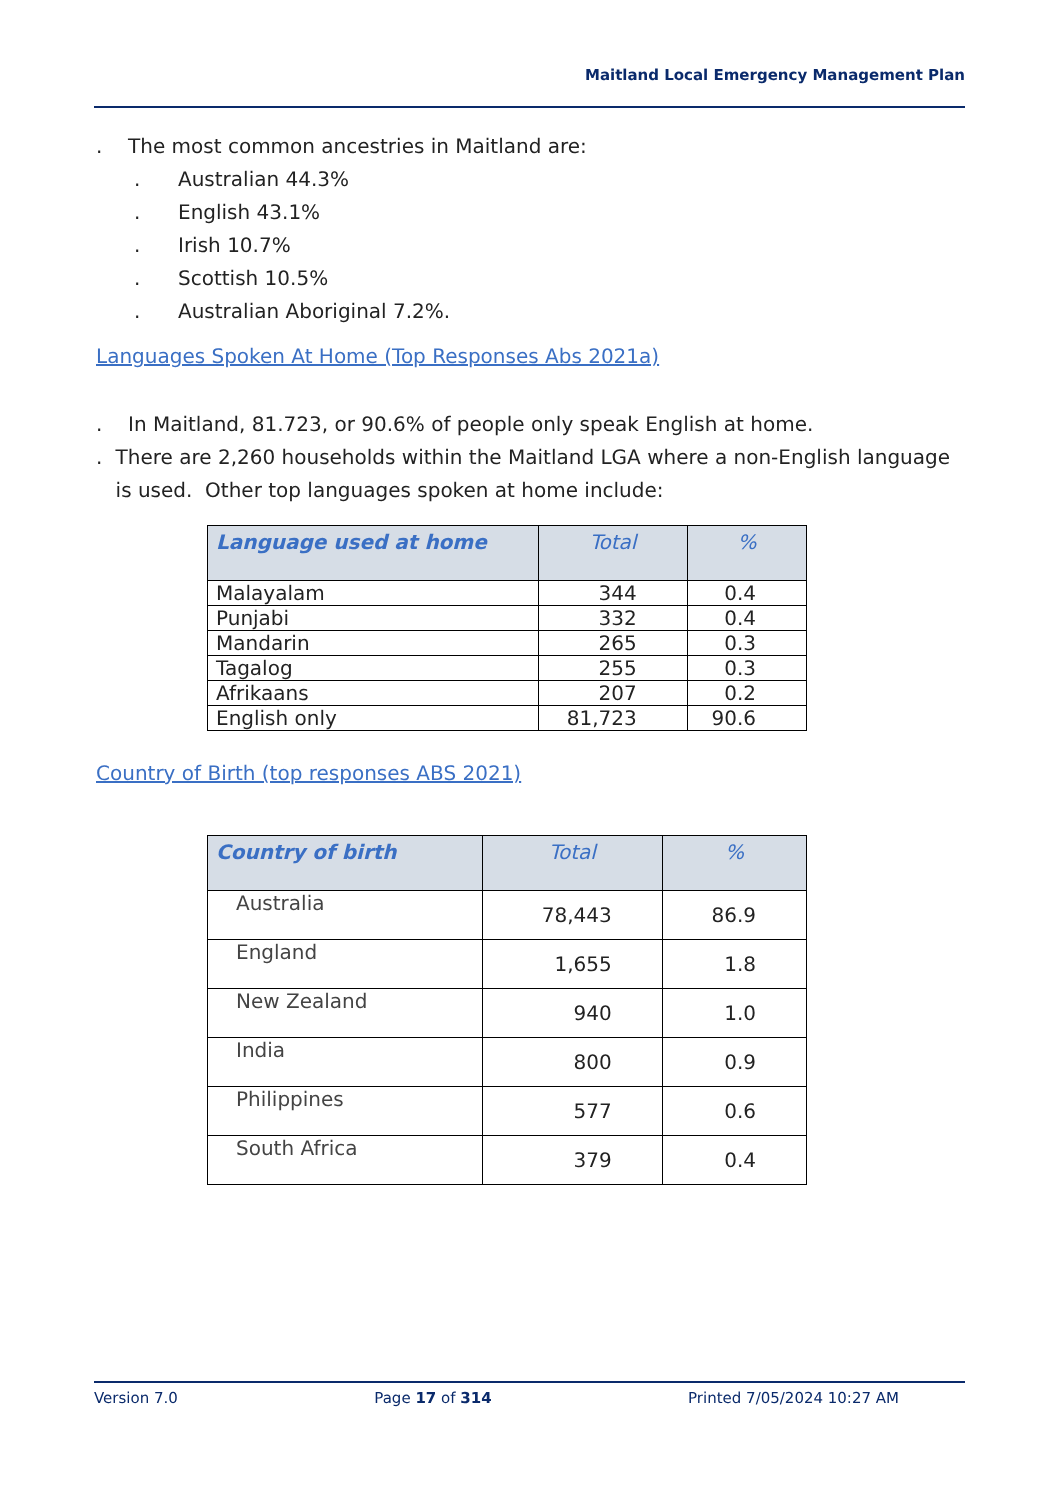Maitland Local Emergency Management Plan
. The most common ancestries in Maitland are:
. Australian 44.3%
. English 43.1%
. Irish 10.7%
. Scottish 10.5%
. Australian Aboriginal 7.2%.
Languages Spoken At Home (Top Responses Abs 2021a)
. In Maitland, 81.723, or 90.6% of people only speak English at home.
. There are 2,260 households within the Maitland LGA where a non-English language is used. Other top languages spoken at home include:
| Language used at home | Total | % |
| --- | --- | --- |
| Malayalam | 344 | 0.4 |
| Punjabi | 332 | 0.4 |
| Mandarin | 265 | 0.3 |
| Tagalog | 255 | 0.3 |
| Afrikaans | 207 | 0.2 |
| English only | 81,723 | 90.6 |
Country of Birth (top responses ABS 2021)
| Country of birth | Total | % |
| --- | --- | --- |
| Australia | 78,443 | 86.9 |
| England | 1,655 | 1.8 |
| New Zealand | 940 | 1.0 |
| India | 800 | 0.9 |
| Philippines | 577 | 0.6 |
| South Africa | 379 | 0.4 |
Version 7.0 Page 17 of 314 Printed 7/05/2024 10:27 AM